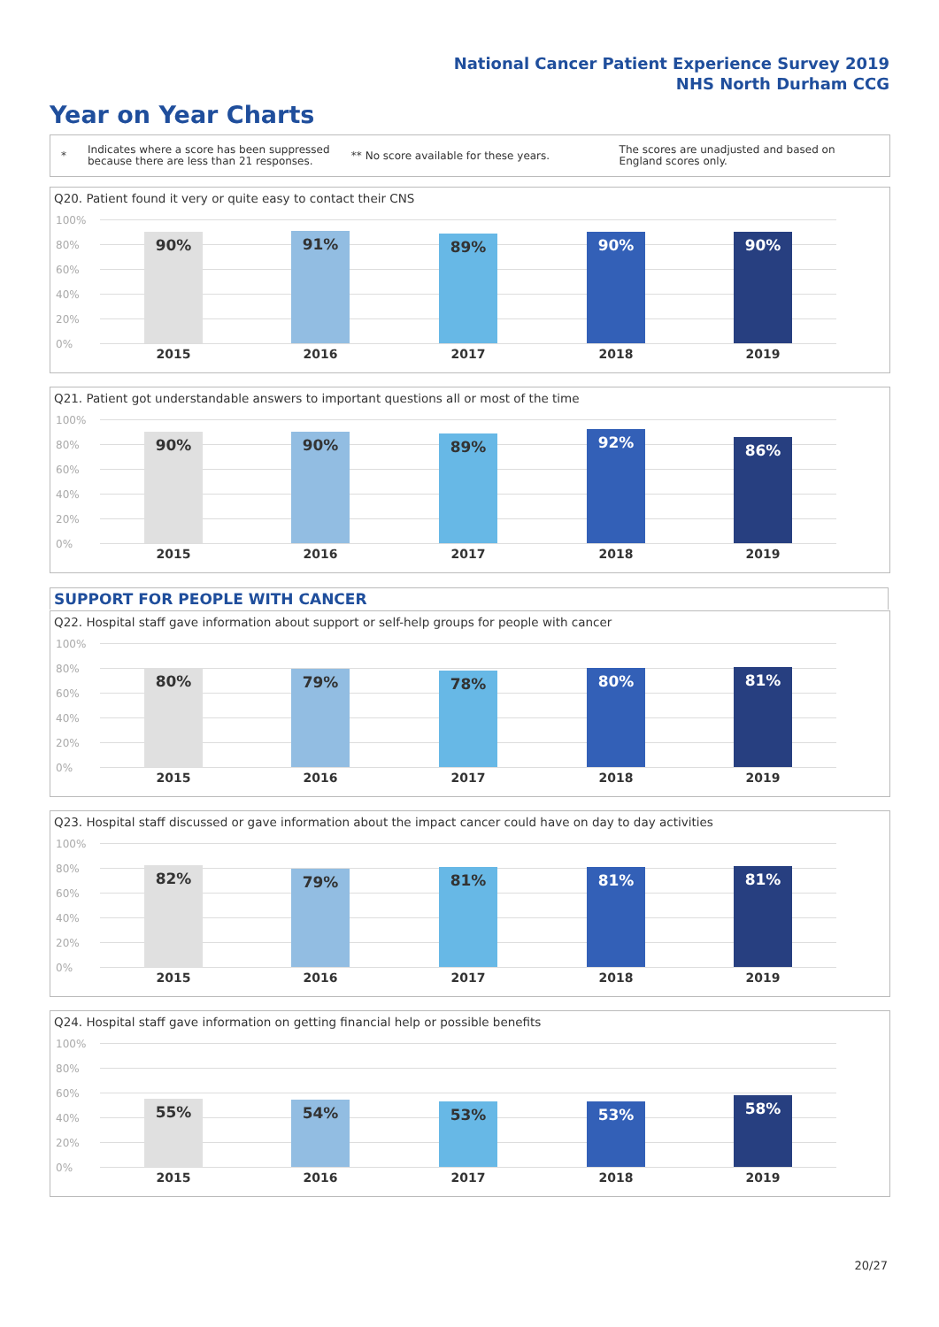National Cancer Patient Experience Survey 2019
NHS North Durham CCG
Year on Year Charts
*
Indicates where a score has been suppressed because there are less than 21 responses.
** No score available for these years.
The scores are unadjusted and based on England scores only.
SUPPORT FOR PEOPLE WITH CANCER
Q20. Patient found it very or quite easy to contact their CNS
100%
80%
60%
40%
20%
0%
90% 91% 89% 90% 90%
2015 2016 2017 2018 2019
Q21. Patient got understandable answers to important questions all or most of the time
100%
80%
60%
40%
20%
0%
90% 90% 89% 92% 86%
2015 2016 2017 2018 2019
Q22. Hospital staff gave information about support or self-help groups for people with cancer
100%
80%
60%
40%
20%
0%
80% 79% 78% 80% 81%
2015 2016 2017 2018 2019
Q23. Hospital staff discussed or gave information about the impact cancer could have on day to day activities
100%
80%
60%
40%
20%
0%
82% 79% 81% 81% 81%
2015 2016 2017 2018 2019
Q24. Hospital staff gave information on getting financial help or possible benefits
100%
80%
60%
40%
20%
0%
55% 54% 53% 53% 58%
2015 2016 2017 2018 2019
20/27